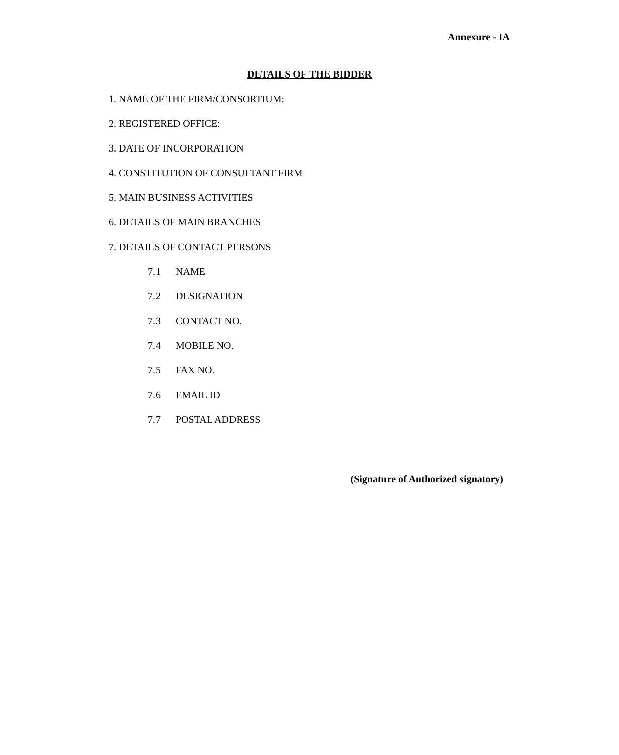Annexure - IA
DETAILS OF THE BIDDER
1. NAME OF THE FIRM/CONSORTIUM:
2. REGISTERED OFFICE:
3. DATE OF INCORPORATION
4. CONSTITUTION OF CONSULTANT FIRM
5. MAIN BUSINESS ACTIVITIES
6. DETAILS OF MAIN BRANCHES
7. DETAILS OF CONTACT PERSONS
7.1 NAME
7.2 DESIGNATION
7.3 CONTACT NO.
7.4 MOBILE NO.
7.5 FAX NO.
7.6 EMAIL ID
7.7 POSTAL ADDRESS
(Signature of Authorized signatory)